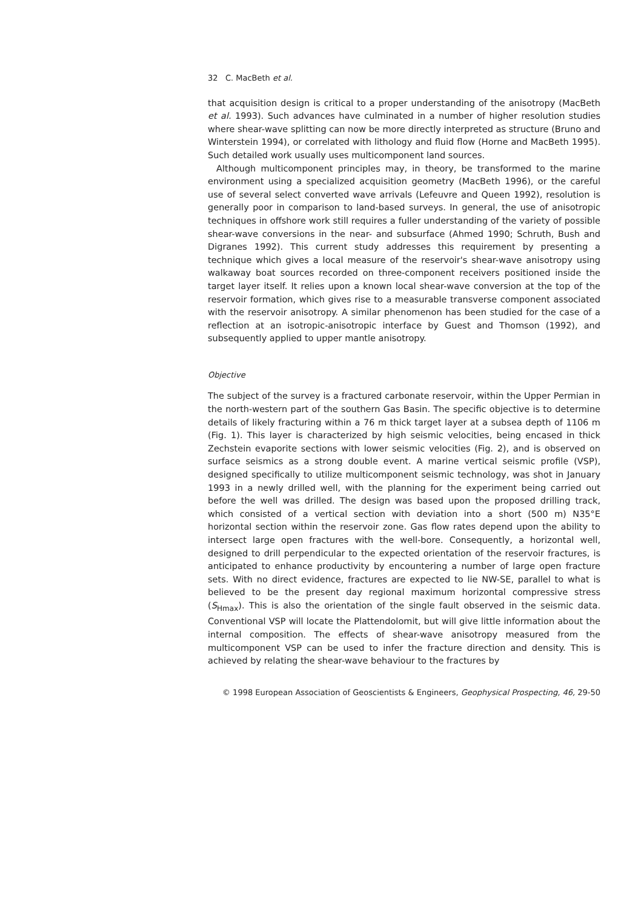32 C. MacBeth et al.
that acquisition design is critical to a proper understanding of the anisotropy (MacBeth et al. 1993). Such advances have culminated in a number of higher resolution studies where shear-wave splitting can now be more directly interpreted as structure (Bruno and Winterstein 1994), or correlated with lithology and fluid flow (Horne and MacBeth 1995). Such detailed work usually uses multicomponent land sources.
Although multicomponent principles may, in theory, be transformed to the marine environment using a specialized acquisition geometry (MacBeth 1996), or the careful use of several select converted wave arrivals (Lefeuvre and Queen 1992), resolution is generally poor in comparison to land-based surveys. In general, the use of anisotropic techniques in offshore work still requires a fuller understanding of the variety of possible shear-wave conversions in the near- and subsurface (Ahmed 1990; Schruth, Bush and Digranes 1992). This current study addresses this requirement by presenting a technique which gives a local measure of the reservoir's shear-wave anisotropy using walkaway boat sources recorded on three-component receivers positioned inside the target layer itself. It relies upon a known local shear-wave conversion at the top of the reservoir formation, which gives rise to a measurable transverse component associated with the reservoir anisotropy. A similar phenomenon has been studied for the case of a reflection at an isotropic-anisotropic interface by Guest and Thomson (1992), and subsequently applied to upper mantle anisotropy.
Objective
The subject of the survey is a fractured carbonate reservoir, within the Upper Permian in the north-western part of the southern Gas Basin. The specific objective is to determine details of likely fracturing within a 76 m thick target layer at a subsea depth of 1106 m (Fig. 1). This layer is characterized by high seismic velocities, being encased in thick Zechstein evaporite sections with lower seismic velocities (Fig. 2), and is observed on surface seismics as a strong double event. A marine vertical seismic profile (VSP), designed specifically to utilize multicomponent seismic technology, was shot in January 1993 in a newly drilled well, with the planning for the experiment being carried out before the well was drilled. The design was based upon the proposed drilling track, which consisted of a vertical section with deviation into a short (500 m) N35°E horizontal section within the reservoir zone. Gas flow rates depend upon the ability to intersect large open fractures with the well-bore. Consequently, a horizontal well, designed to drill perpendicular to the expected orientation of the reservoir fractures, is anticipated to enhance productivity by encountering a number of large open fracture sets. With no direct evidence, fractures are expected to lie NW-SE, parallel to what is believed to be the present day regional maximum horizontal compressive stress (S<sub>Hmax</sub>). This is also the orientation of the single fault observed in the seismic data. Conventional VSP will locate the Plattendolomit, but will give little information about the internal composition. The effects of shear-wave anisotropy measured from the multicomponent VSP can be used to infer the fracture direction and density. This is achieved by relating the shear-wave behaviour to the fractures by
© 1998 European Association of Geoscientists & Engineers, Geophysical Prospecting, 46, 29-50